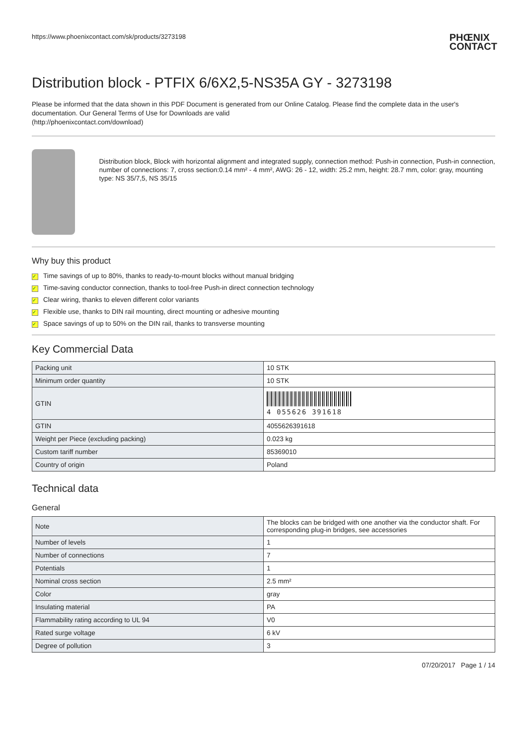https://www.phoenixcontact.com/sk/products/3273198 PHŒNIX
CONTACT
Distribution block - PTFIX 6/6X2,5-NS35A GY - 3273198
Please be informed that the data shown in this PDF Document is generated from our Online Catalog. Please find the complete data in the user's documentation. Our General Terms of Use for Downloads are valid
(http://phoenixcontact.com/download)
Distribution block, Block with horizontal alignment and integrated supply, connection method: Push-in connection, Push-in connection, number of connections: 7, cross section:0.14 mm² - 4 mm², AWG: 26 - 12, width: 25.2 mm, height: 28.7 mm, color: gray, mounting type: NS 35/7,5, NS 35/15
Why buy this product
✓ Time savings of up to 80%, thanks to ready-to-mount blocks without manual bridging
✓ Time-saving conductor connection, thanks to tool-free Push-in direct connection technology
✓ Clear wiring, thanks to eleven different color variants
✓ Flexible use, thanks to DIN rail mounting, direct mounting or adhesive mounting
✓ Space savings of up to 50% on the DIN rail, thanks to transverse mounting
Key Commercial Data
| Packing unit | 10 STK |
| Minimum order quantity | 10 STK |
| GTIN | 4 055626 391618 |
| GTIN | 4055626391618 |
| Weight per Piece (excluding packing) | 0.023 kg |
| Custom tariff number | 85369010 |
| Country of origin | Poland |
Technical data
General
| Note | The blocks can be bridged with one another via the conductor shaft. For corresponding plug-in bridges, see accessories |
| Number of levels | 1 |
| Number of connections | 7 |
| Potentials | 1 |
| Nominal cross section | 2.5 mm² |
| Color | gray |
| Insulating material | PA |
| Flammability rating according to UL 94 | V0 |
| Rated surge voltage | 6 kV |
| Degree of pollution | 3 |
07/20/2017 Page 1 / 14